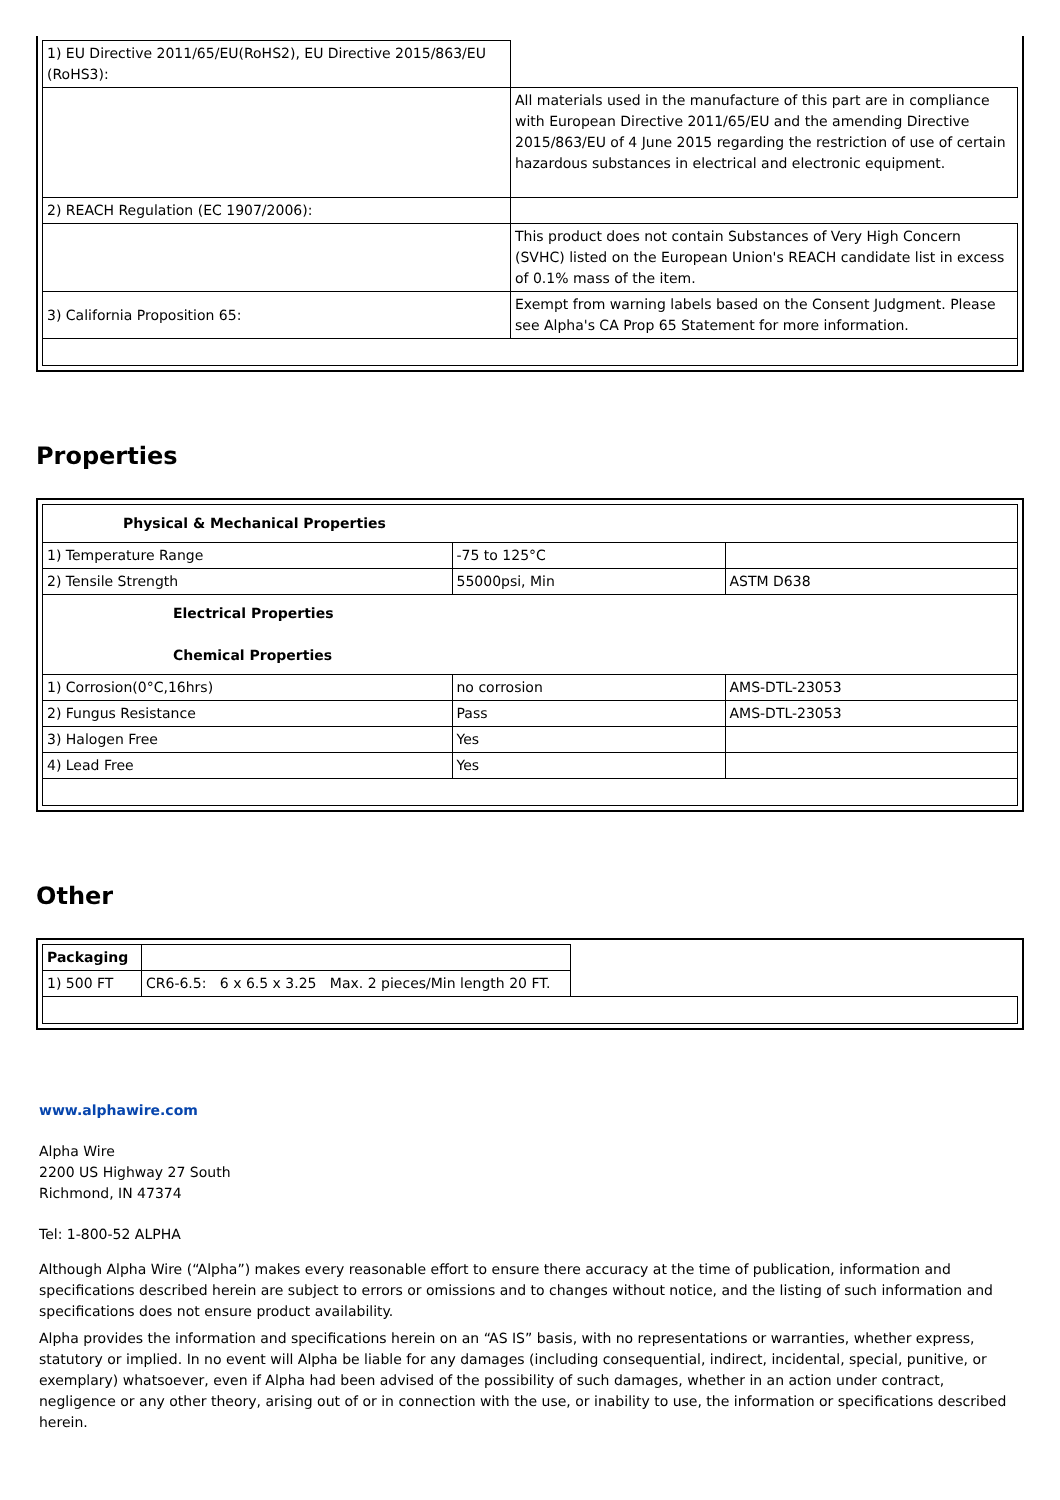| 1) EU Directive 2011/65/EU(RoHS2), EU Directive 2015/863/EU (RoHS3): | |
| | All materials used in the manufacture of this part are in compliance with European Directive 2011/65/EU and the amending Directive 2015/863/EU of 4 June 2015 regarding the restriction of use of certain hazardous substances in electrical and electronic equipment. |
| 2) REACH Regulation (EC 1907/2006): | |
| | This product does not contain Substances of Very High Concern (SVHC) listed on the European Union's REACH candidate list in excess of 0.1% mass of the item. |
| 3) California Proposition 65: | Exempt from warning labels based on the Consent Judgment. Please see Alpha's CA Prop 65 Statement for more information. |
Properties
| Physical & Mechanical Properties | | |
| 1) Temperature Range | -75 to 125°C | |
| 2) Tensile Strength | 55000psi, Min | ASTM D638 |
| Electrical Properties Chemical Properties | | |
| 1) Corrosion(0°C,16hrs) | no corrosion | AMS-DTL-23053 |
| 2) Fungus Resistance | Pass | AMS-DTL-23053 |
| 3) Halogen Free | Yes | |
| 4) Lead Free | Yes | |
Other
| Packaging | | |
| 1) 500 FT | CR6-6.5: 6 x 6.5 x 3.25 Max. 2 pieces/Min length 20 FT. | |
www.alphawire.com
Alpha Wire
2200 US Highway 27 South
Richmond, IN 47374
Tel: 1-800-52 ALPHA
Although Alpha Wire (“Alpha”) makes every reasonable effort to ensure there accuracy at the time of publication, information and specifications described herein are subject to errors or omissions and to changes without notice, and the listing of such information and specifications does not ensure product availability.
Alpha provides the information and specifications herein on an “AS IS” basis, with no representations or warranties, whether express, statutory or implied. In no event will Alpha be liable for any damages (including consequential, indirect, incidental, special, punitive, or exemplary) whatsoever, even if Alpha had been advised of the possibility of such damages, whether in an action under contract, negligence or any other theory, arising out of or in connection with the use, or inability to use, the information or specifications described herein.